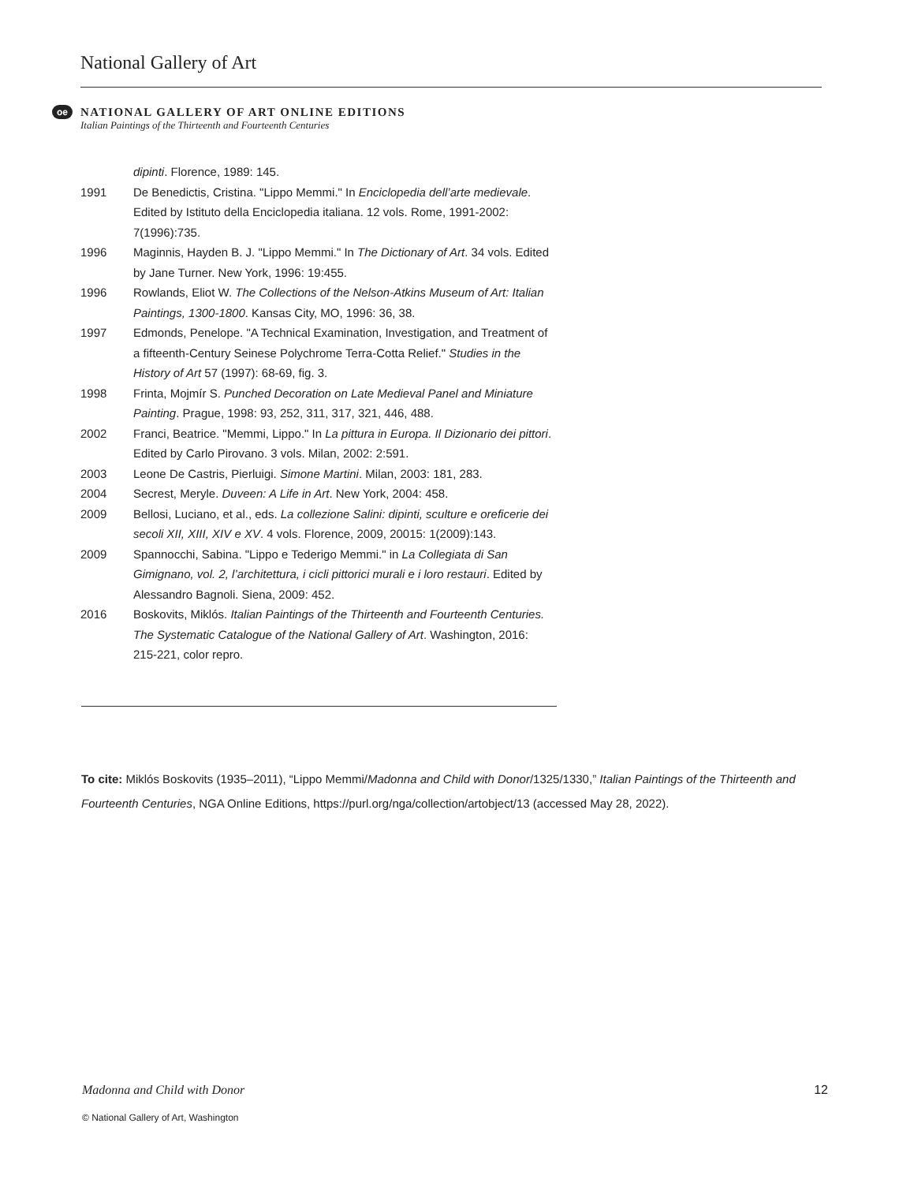National Gallery of Art
oe
NATIONAL GALLERY OF ART ONLINE EDITIONS
Italian Paintings of the Thirteenth and Fourteenth Centuries
dipinti. Florence, 1989: 145.
1991 De Benedictis, Cristina. "Lippo Memmi." In Enciclopedia dell’arte medievale. Edited by Istituto della Enciclopedia italiana. 12 vols. Rome, 1991-2002: 7(1996):735.
1996 Maginnis, Hayden B. J. "Lippo Memmi." In The Dictionary of Art. 34 vols. Edited by Jane Turner. New York, 1996: 19:455.
1996 Rowlands, Eliot W. The Collections of the Nelson-Atkins Museum of Art: Italian Paintings, 1300-1800. Kansas City, MO, 1996: 36, 38.
1997 Edmonds, Penelope. "A Technical Examination, Investigation, and Treatment of a fifteenth-Century Seinese Polychrome Terra-Cotta Relief." Studies in the History of Art 57 (1997): 68-69, fig. 3.
1998 Frinta, Mojmír S. Punched Decoration on Late Medieval Panel and Miniature Painting. Prague, 1998: 93, 252, 311, 317, 321, 446, 488.
2002 Franci, Beatrice. "Memmi, Lippo." In La pittura in Europa. Il Dizionario dei pittori. Edited by Carlo Pirovano. 3 vols. Milan, 2002: 2:591.
2003 Leone De Castris, Pierluigi. Simone Martini. Milan, 2003: 181, 283.
2004 Secrest, Meryle. Duveen: A Life in Art. New York, 2004: 458.
2009 Bellosi, Luciano, et al., eds. La collezione Salini: dipinti, sculture e oreficerie dei secoli XII, XIII, XIV e XV. 4 vols. Florence, 2009, 20015: 1(2009):143.
2009 Spannocchi, Sabina. "Lippo e Tederigo Memmi." in La Collegiata di San Gimignano, vol. 2, l’architettura, i cicli pittorici murali e i loro restauri. Edited by Alessandro Bagnoli. Siena, 2009: 452.
2016 Boskovits, Miklós. Italian Paintings of the Thirteenth and Fourteenth Centuries. The Systematic Catalogue of the National Gallery of Art. Washington, 2016: 215-221, color repro.
To cite: Miklós Boskovits (1935–2011), “Lippo Memmi/Madonna and Child with Donor/1325/1330,” Italian Paintings of the Thirteenth and Fourteenth Centuries, NGA Online Editions, https://purl.org/nga/collection/artobject/13 (accessed May 28, 2022).
Madonna and Child with Donor 12
© National Gallery of Art, Washington